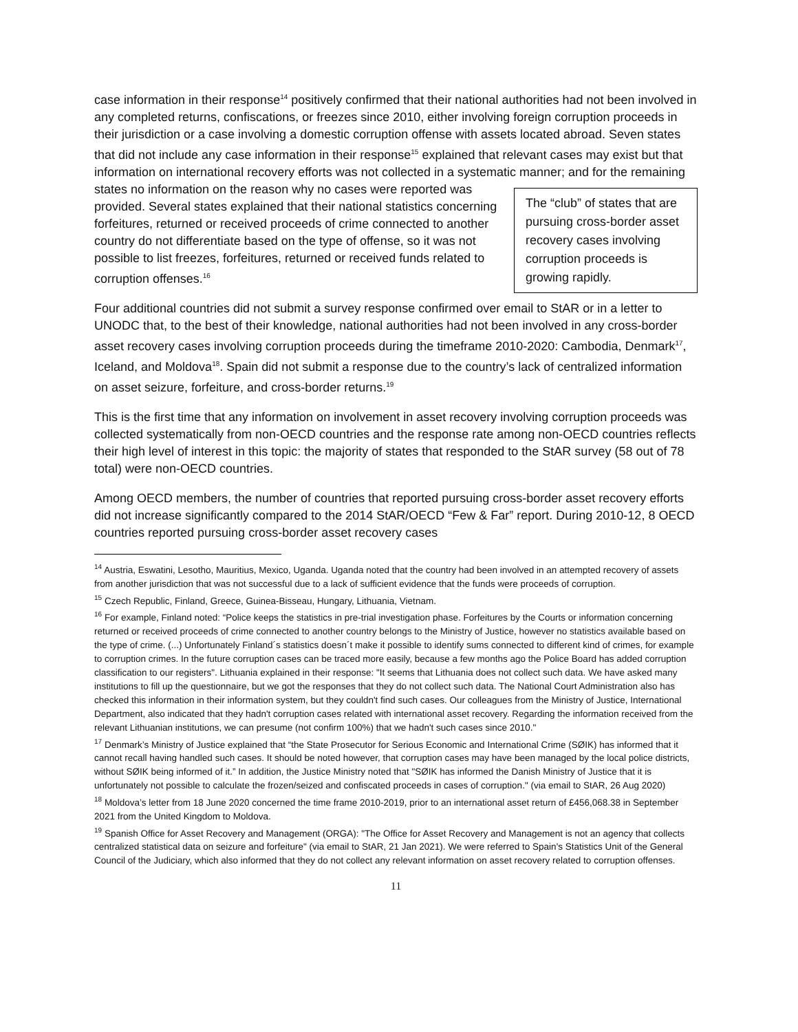case information in their response<sup>14</sup> positively confirmed that their national authorities had not been involved in any completed returns, confiscations, or freezes since 2010, either involving foreign corruption proceeds in their jurisdiction or a case involving a domestic corruption offense with assets located abroad. Seven states that did not include any case information in their response<sup>15</sup> explained that relevant cases may exist but that information on international recovery efforts was not collected in a systematic manner; and for the remaining states no information on the reason The “club” of states that are pursuing cross-border asset recovery cases involving corruption proceeds is growing rapidly. why no cases were reported was provided. Several states explained that their national statistics concerning forfeitures, returned or received proceeds of crime connected to another country do not differentiate based on the type of offense, so it was not possible to list freezes, forfeitures, returned or received funds related to corruption offenses.<sup>16</sup>
Four additional countries did not submit a survey response confirmed over email to StAR or in a letter to UNODC that, to the best of their knowledge, national authorities had not been involved in any cross-border asset recovery cases involving corruption proceeds during the timeframe 2010-2020: Cambodia, Denmark<sup>17</sup>, Iceland, and Moldova<sup>18</sup>. Spain did not submit a response due to the country’s lack of centralized information on asset seizure, forfeiture, and cross-border returns.<sup>19</sup>
This is the first time that any information on involvement in asset recovery involving corruption proceeds was collected systematically from non-OECD countries and the response rate among non-OECD countries reflects their high level of interest in this topic: the majority of states that responded to the StAR survey (58 out of 78 total) were non-OECD countries.
Among OECD members, the number of countries that reported pursuing cross-border asset recovery efforts did not increase significantly compared to the 2014 StAR/OECD “Few & Far” report. During 2010-12, 8 OECD countries reported pursuing cross-border asset recovery cases
<sup>14</sup> Austria, Eswatini, Lesotho, Mauritius, Mexico, Uganda. Uganda noted that the country had been involved in an attempted recovery of assets from another jurisdiction that was not successful due to a lack of sufficient evidence that the funds were proceeds of corruption.
<sup>15</sup> Czech Republic, Finland, Greece, Guinea-Bisseau, Hungary, Lithuania, Vietnam.
<sup>16</sup> For example, Finland noted: “Police keeps the statistics in pre-trial investigation phase. Forfeitures by the Courts or information concerning returned or received proceeds of crime connected to another country belongs to the Ministry of Justice, however no statistics available based on the type of crime. (...) Unfortunately Finland´s statistics doesn´t make it possible to identify sums connected to different kind of crimes, for example to corruption crimes. In the future corruption cases can be traced more easily, because a few months ago the Police Board has added corruption classification to our registers". Lithuania explained in their response: "It seems that Lithuania does not collect such data. We have asked many institutions to fill up the questionnaire, but we got the responses that they do not collect such data. The National Court Administration also has checked this information in their information system, but they couldn't find such cases. Our colleagues from the Ministry of Justice, International Department, also indicated that they hadn't corruption cases related with international asset recovery. Regarding the information received from the relevant Lithuanian institutions, we can presume (not confirm 100%) that we hadn't such cases since 2010."
<sup>17</sup> Denmark’s Ministry of Justice explained that “the State Prosecutor for Serious Economic and International Crime (SØIK) has informed that it cannot recall having handled such cases. It should be noted however, that corruption cases may have been managed by the local police districts, without SØIK being informed of it.” In addition, the Justice Ministry noted that "SØIK has informed the Danish Ministry of Justice that it is unfortunately not possible to calculate the frozen/seized and confiscated proceeds in cases of corruption." (via email to StAR, 26 Aug 2020)
<sup>18</sup> Moldova’s letter from 18 June 2020 concerned the time frame 2010-2019, prior to an international asset return of £456,068.38 in September 2021 from the United Kingdom to Moldova.
<sup>19</sup> Spanish Office for Asset Recovery and Management (ORGA): "The Office for Asset Recovery and Management is not an agency that collects centralized statistical data on seizure and forfeiture" (via email to StAR, 21 Jan 2021). We were referred to Spain's Statistics Unit of the General Council of the Judiciary, which also informed that they do not collect any relevant information on asset recovery related to corruption offenses.
11